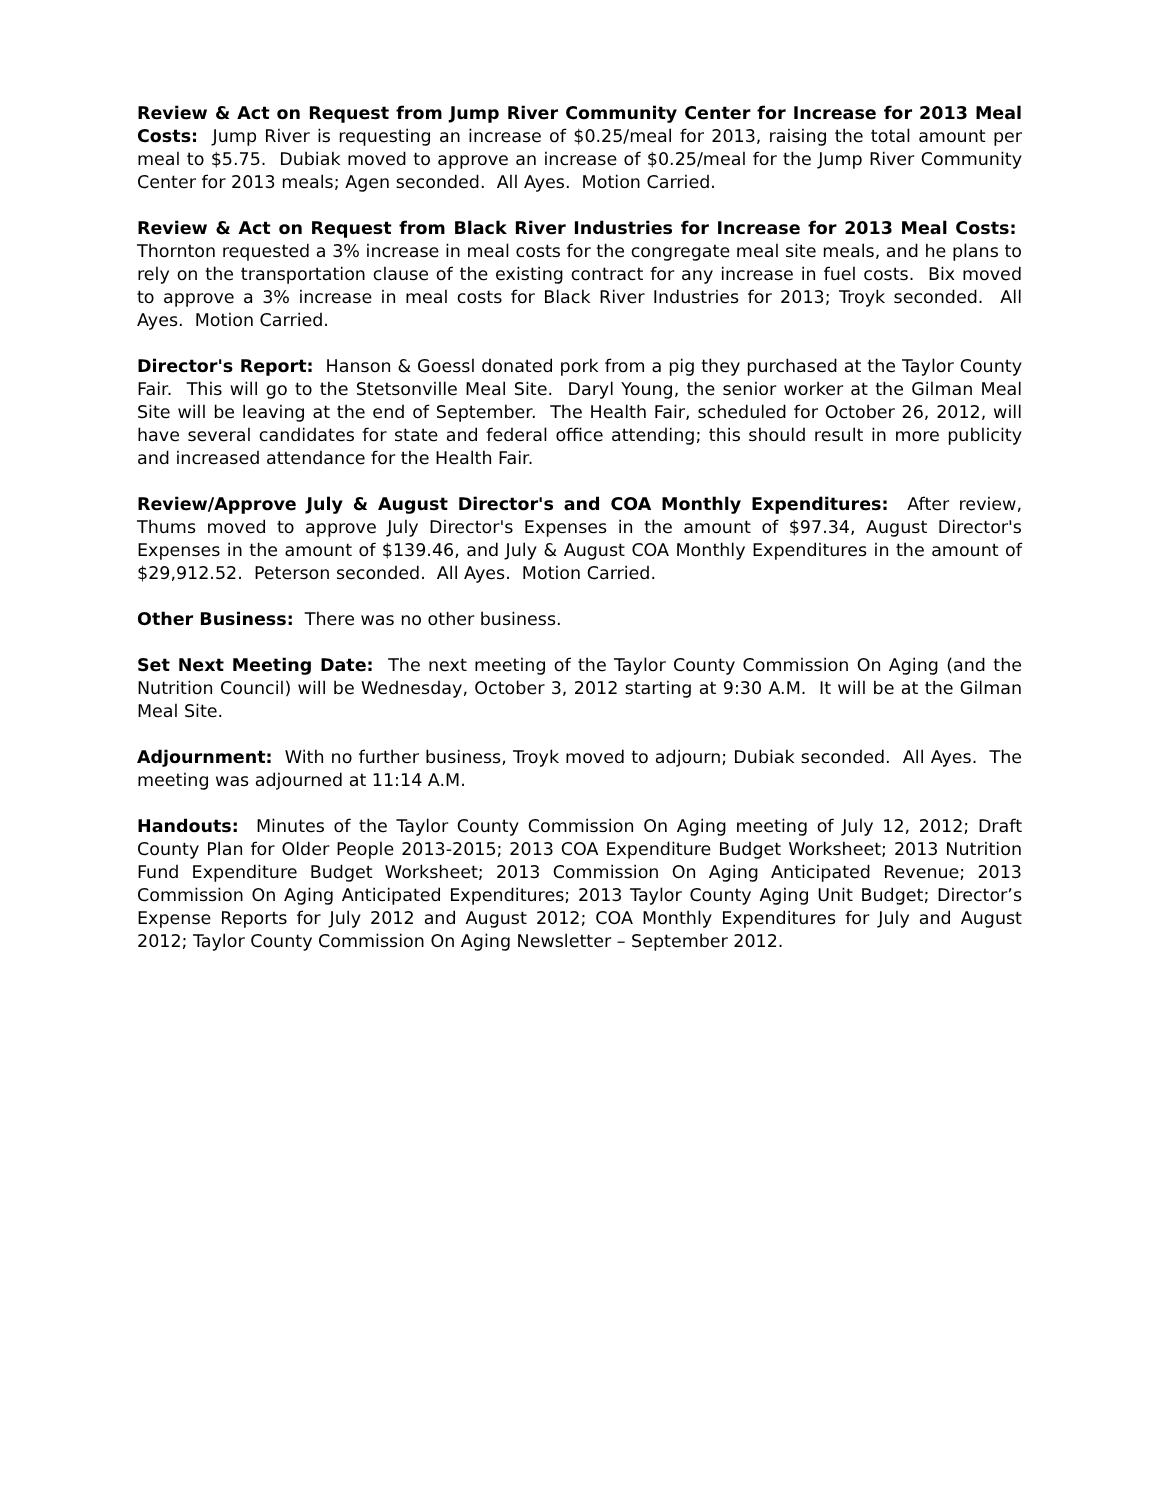Review & Act on Request from Jump River Community Center for Increase for 2013 Meal Costs: Jump River is requesting an increase of $0.25/meal for 2013, raising the total amount per meal to $5.75. Dubiak moved to approve an increase of $0.25/meal for the Jump River Community Center for 2013 meals; Agen seconded. All Ayes. Motion Carried.
Review & Act on Request from Black River Industries for Increase for 2013 Meal Costs: Thornton requested a 3% increase in meal costs for the congregate meal site meals, and he plans to rely on the transportation clause of the existing contract for any increase in fuel costs. Bix moved to approve a 3% increase in meal costs for Black River Industries for 2013; Troyk seconded. All Ayes. Motion Carried.
Director's Report: Hanson & Goessl donated pork from a pig they purchased at the Taylor County Fair. This will go to the Stetsonville Meal Site. Daryl Young, the senior worker at the Gilman Meal Site will be leaving at the end of September. The Health Fair, scheduled for October 26, 2012, will have several candidates for state and federal office attending; this should result in more publicity and increased attendance for the Health Fair.
Review/Approve July & August Director's and COA Monthly Expenditures: After review, Thums moved to approve July Director's Expenses in the amount of $97.34, August Director's Expenses in the amount of $139.46, and July & August COA Monthly Expenditures in the amount of $29,912.52. Peterson seconded. All Ayes. Motion Carried.
Other Business: There was no other business.
Set Next Meeting Date: The next meeting of the Taylor County Commission On Aging (and the Nutrition Council) will be Wednesday, October 3, 2012 starting at 9:30 A.M. It will be at the Gilman Meal Site.
Adjournment: With no further business, Troyk moved to adjourn; Dubiak seconded. All Ayes. The meeting was adjourned at 11:14 A.M.
Handouts: Minutes of the Taylor County Commission On Aging meeting of July 12, 2012; Draft County Plan for Older People 2013-2015; 2013 COA Expenditure Budget Worksheet; 2013 Nutrition Fund Expenditure Budget Worksheet; 2013 Commission On Aging Anticipated Revenue; 2013 Commission On Aging Anticipated Expenditures; 2013 Taylor County Aging Unit Budget; Director’s Expense Reports for July 2012 and August 2012; COA Monthly Expenditures for July and August 2012; Taylor County Commission On Aging Newsletter – September 2012.